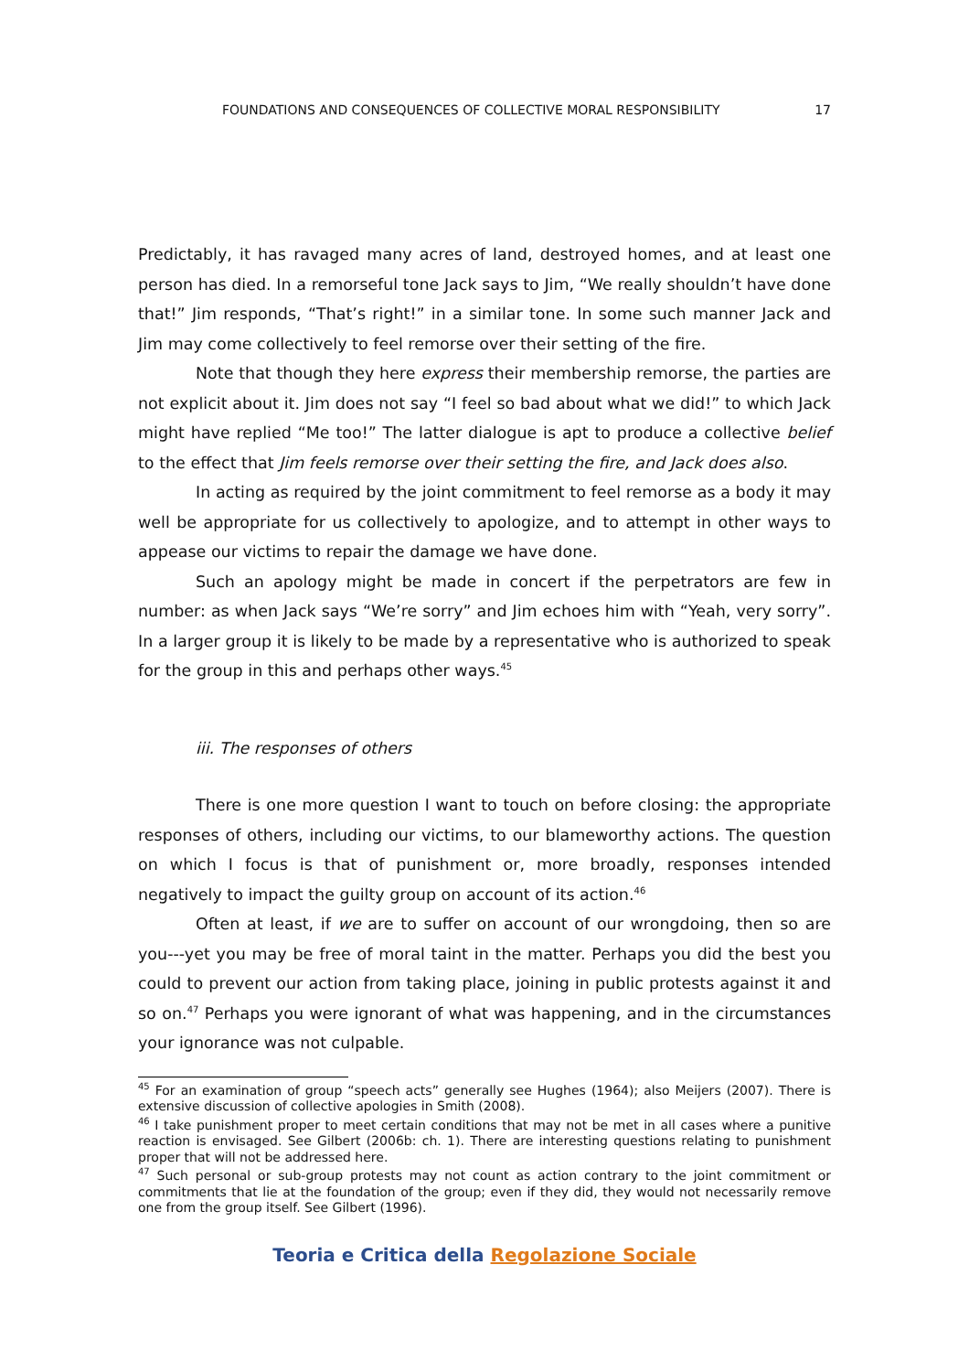FOUNDATIONS AND CONSEQUENCES OF COLLECTIVE MORAL RESPONSIBILITY 17
Predictably, it has ravaged many acres of land, destroyed homes, and at least one person has died. In a remorseful tone Jack says to Jim, “We really shouldn’t have done that!” Jim responds, “That’s right!” in a similar tone. In some such manner Jack and Jim may come collectively to feel remorse over their setting of the fire.
Note that though they here express their membership remorse, the parties are not explicit about it. Jim does not say “I feel so bad about what we did!” to which Jack might have replied “Me too!” The latter dialogue is apt to produce a collective belief to the effect that Jim feels remorse over their setting the fire, and Jack does also.
In acting as required by the joint commitment to feel remorse as a body it may well be appropriate for us collectively to apologize, and to attempt in other ways to appease our victims to repair the damage we have done.
Such an apology might be made in concert if the perpetrators are few in number: as when Jack says “We’re sorry” and Jim echoes him with “Yeah, very sorry”. In a larger group it is likely to be made by a representative who is authorized to speak for the group in this and perhaps other ways.<sup>45</sup>
iii. The responses of others
There is one more question I want to touch on before closing: the appropriate responses of others, including our victims, to our blameworthy actions. The question on which I focus is that of punishment or, more broadly, responses intended negatively to impact the guilty group on account of its action.<sup>46</sup>
Often at least, if we are to suffer on account of our wrongdoing, then so are you---yet you may be free of moral taint in the matter. Perhaps you did the best you could to prevent our action from taking place, joining in public protests against it and so on.<sup>47</sup> Perhaps you were ignorant of what was happening, and in the circumstances your ignorance was not culpable.
<sup>45</sup> For an examination of group “speech acts” generally see Hughes (1964); also Meijers (2007). There is extensive discussion of collective apologies in Smith (2008).
<sup>46</sup> I take punishment proper to meet certain conditions that may not be met in all cases where a punitive reaction is envisaged. See Gilbert (2006b: ch. 1). There are interesting questions relating to punishment proper that will not be addressed here.
<sup>47</sup> Such personal or sub-group protests may not count as action contrary to the joint commitment or commitments that lie at the foundation of the group; even if they did, they would not necessarily remove one from the group itself. See Gilbert (1996).
Teoria e Critica della Regolazione Sociale